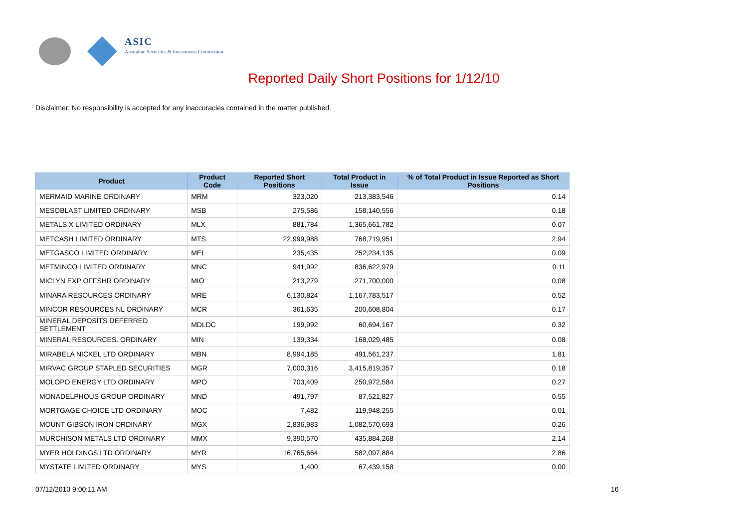ASIC
Australian Securities & Investments Commission
Reported Daily Short Positions for 1/12/10
Disclaimer: No responsibility is accepted for any inaccuracies contained in the matter published.
| Product | Product Code | Reported Short Positions | Total Product in Issue | % of Total Product in Issue Reported as Short Positions |
| --- | --- | --- | --- | --- |
| MERMAID MARINE ORDINARY | MRM | 323,020 | 213,383,546 | 0.14 |
| MESOBLAST LIMITED ORDINARY | MSB | 275,586 | 158,140,556 | 0.18 |
| METALS X LIMITED ORDINARY | MLX | 881,784 | 1,365,661,782 | 0.07 |
| METCASH LIMITED ORDINARY | MTS | 22,999,988 | 768,719,951 | 2.94 |
| METGASCO LIMITED ORDINARY | MEL | 235,435 | 252,234,135 | 0.09 |
| METMINCO LIMITED ORDINARY | MNC | 941,992 | 836,622,979 | 0.11 |
| MICLYN EXP OFFSHR ORDINARY | MIO | 213,279 | 271,700,000 | 0.08 |
| MINARA RESOURCES ORDINARY | MRE | 6,130,824 | 1,167,783,517 | 0.52 |
| MINCOR RESOURCES NL ORDINARY | MCR | 361,635 | 200,608,804 | 0.17 |
| MINERAL DEPOSITS DEFERRED SETTLEMENT | MDLDC | 199,992 | 60,694,167 | 0.32 |
| MINERAL RESOURCES. ORDINARY | MIN | 139,334 | 168,029,485 | 0.08 |
| MIRABELA NICKEL LTD ORDINARY | MBN | 8,994,185 | 491,561,237 | 1.81 |
| MIRVAC GROUP STAPLED SECURITIES | MGR | 7,000,316 | 3,415,819,357 | 0.18 |
| MOLOPO ENERGY LTD ORDINARY | MPO | 703,409 | 250,972,584 | 0.27 |
| MONADELPHOUS GROUP ORDINARY | MND | 491,797 | 87,521,827 | 0.55 |
| MORTGAGE CHOICE LTD ORDINARY | MOC | 7,482 | 119,948,255 | 0.01 |
| MOUNT GIBSON IRON ORDINARY | MGX | 2,836,983 | 1,082,570,693 | 0.26 |
| MURCHISON METALS LTD ORDINARY | MMX | 9,390,570 | 435,884,268 | 2.14 |
| MYER HOLDINGS LTD ORDINARY | MYR | 16,765,664 | 582,097,884 | 2.86 |
| MYSTATE LIMITED ORDINARY | MYS | 1,400 | 67,439,158 | 0.00 |
07/12/2010 9:00:11 AM 16